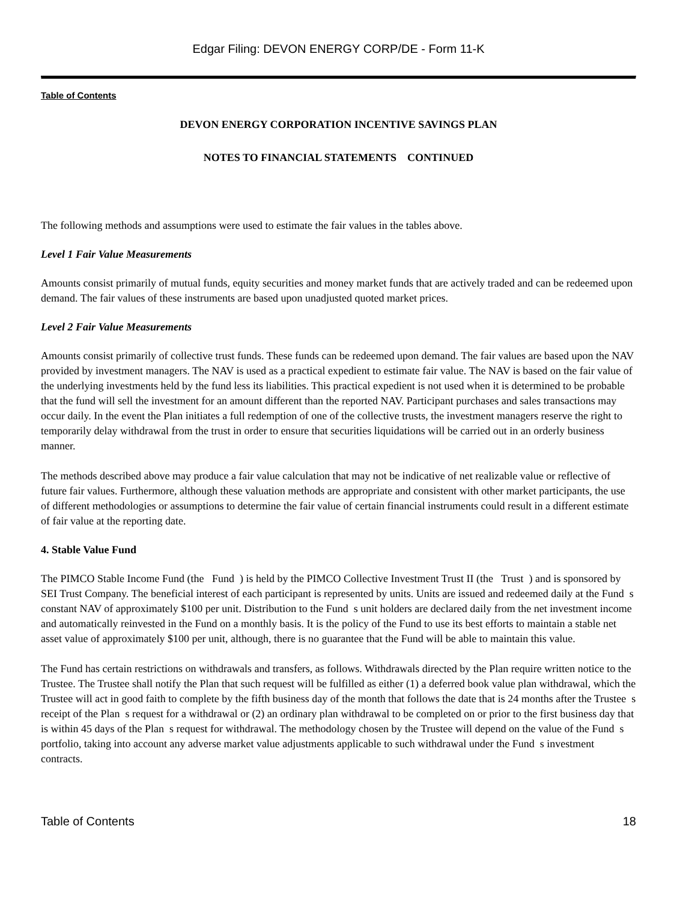Edgar Filing: DEVON ENERGY CORP/DE - Form 11-K
Table of Contents
DEVON ENERGY CORPORATION INCENTIVE SAVINGS PLAN
NOTES TO FINANCIAL STATEMENTS CONTINUED
The following methods and assumptions were used to estimate the fair values in the tables above.
Level 1 Fair Value Measurements
Amounts consist primarily of mutual funds, equity securities and money market funds that are actively traded and can be redeemed upon demand. The fair values of these instruments are based upon unadjusted quoted market prices.
Level 2 Fair Value Measurements
Amounts consist primarily of collective trust funds. These funds can be redeemed upon demand. The fair values are based upon the NAV provided by investment managers. The NAV is used as a practical expedient to estimate fair value. The NAV is based on the fair value of the underlying investments held by the fund less its liabilities. This practical expedient is not used when it is determined to be probable that the fund will sell the investment for an amount different than the reported NAV. Participant purchases and sales transactions may occur daily. In the event the Plan initiates a full redemption of one of the collective trusts, the investment managers reserve the right to temporarily delay withdrawal from the trust in order to ensure that securities liquidations will be carried out in an orderly business manner.
The methods described above may produce a fair value calculation that may not be indicative of net realizable value or reflective of future fair values. Furthermore, although these valuation methods are appropriate and consistent with other market participants, the use of different methodologies or assumptions to determine the fair value of certain financial instruments could result in a different estimate of fair value at the reporting date.
4. Stable Value Fund
The PIMCO Stable Income Fund (the Fund ) is held by the PIMCO Collective Investment Trust II (the Trust ) and is sponsored by SEI Trust Company. The beneficial interest of each participant is represented by units. Units are issued and redeemed daily at the Fund s constant NAV of approximately $100 per unit. Distribution to the Fund s unit holders are declared daily from the net investment income and automatically reinvested in the Fund on a monthly basis. It is the policy of the Fund to use its best efforts to maintain a stable net asset value of approximately $100 per unit, although, there is no guarantee that the Fund will be able to maintain this value.
The Fund has certain restrictions on withdrawals and transfers, as follows. Withdrawals directed by the Plan require written notice to the Trustee. The Trustee shall notify the Plan that such request will be fulfilled as either (1) a deferred book value plan withdrawal, which the Trustee will act in good faith to complete by the fifth business day of the month that follows the date that is 24 months after the Trustee s receipt of the Plan s request for a withdrawal or (2) an ordinary plan withdrawal to be completed on or prior to the first business day that is within 45 days of the Plan s request for withdrawal. The methodology chosen by the Trustee will depend on the value of the Fund s portfolio, taking into account any adverse market value adjustments applicable to such withdrawal under the Fund s investment contracts.
Table of Contents 18